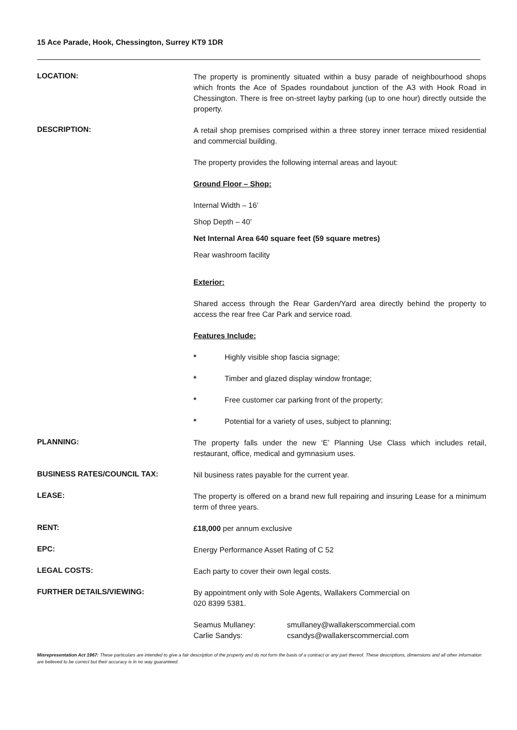15 Ace Parade, Hook, Chessington, Surrey KT9 1DR
LOCATION:
The property is prominently situated within a busy parade of neighbourhood shops which fronts the Ace of Spades roundabout junction of the A3 with Hook Road in Chessington. There is free on-street layby parking (up to one hour) directly outside the property.
DESCRIPTION:
A retail shop premises comprised within a three storey inner terrace mixed residential and commercial building.
The property provides the following internal areas and layout:
Ground Floor – Shop:
Internal Width – 16’
Shop Depth – 40’
Net Internal Area 640 square feet (59 square metres)
Rear washroom facility
Exterior:
Shared access through the Rear Garden/Yard area directly behind the property to access the rear free Car Park and service road.
Features Include:
* Highly visible shop fascia signage;
* Timber and glazed display window frontage;
* Free customer car parking front of the property;
* Potential for a variety of uses, subject to planning;
PLANNING:
The property falls under the new ‘E’ Planning Use Class which includes retail, restaurant, office, medical and gymnasium uses.
BUSINESS RATES/COUNCIL TAX:
Nil business rates payable for the current year.
LEASE:
The property is offered on a brand new full repairing and insuring Lease for a minimum term of three years.
RENT:
£18,000 per annum exclusive
EPC:
Energy Performance Asset Rating of C 52
LEGAL COSTS:
Each party to cover their own legal costs.
FURTHER DETAILS/VIEWING:
By appointment only with Sole Agents, Wallakers Commercial on
020 8399 5381.
Seamus Mullaney: smullaney@wallakerscommercial.com
Carlie Sandys: csandys@wallakerscommercial.com
Misrepresentation Act 1967: These particulars are intended to give a fair description of the property and do not form the basis of a contract or any part thereof. These descriptions, dimensions and all other information are believed to be correct but their accuracy is in no way guaranteed.